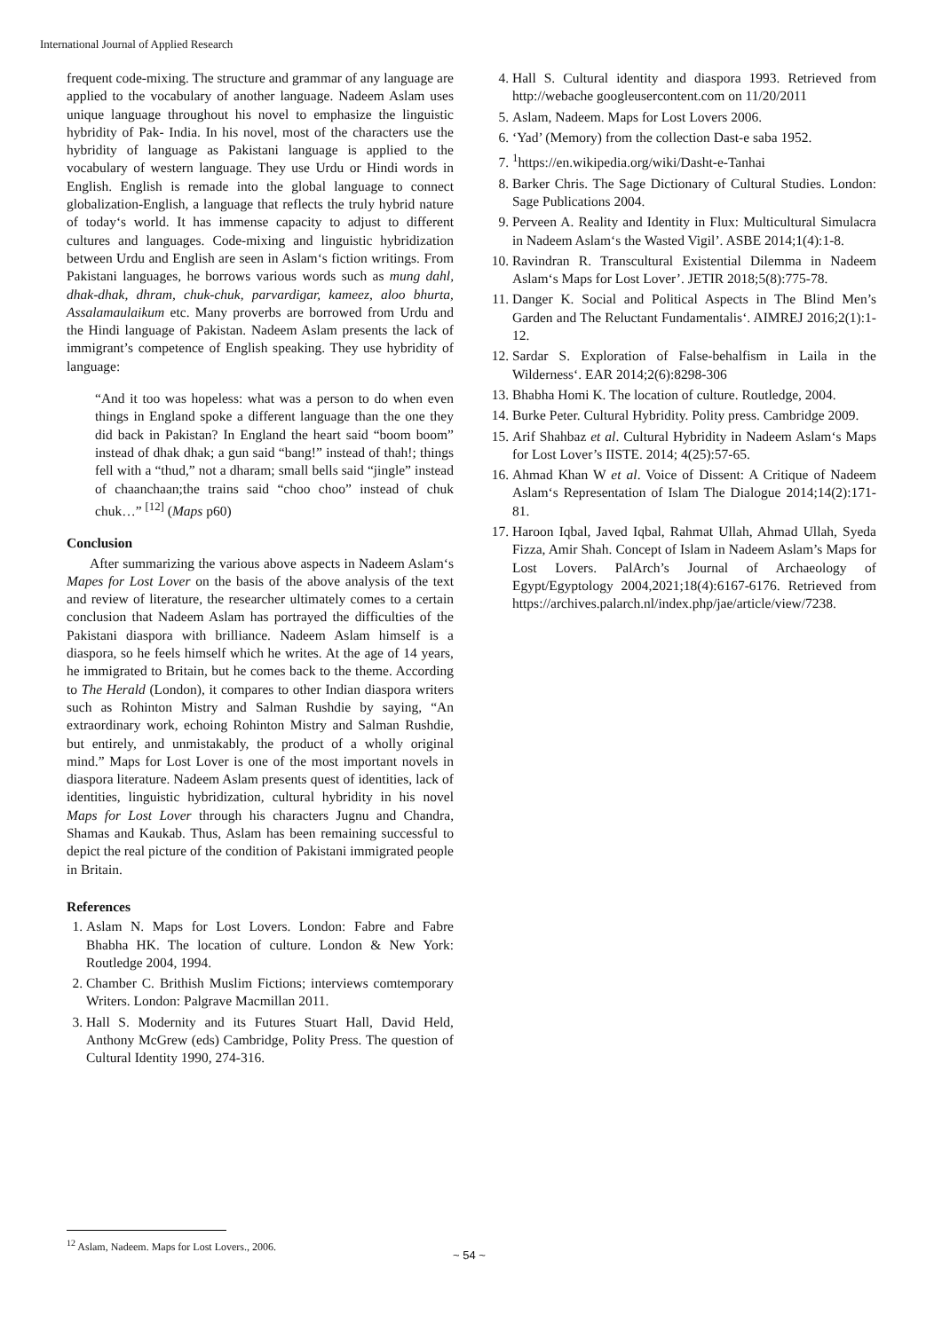International Journal of Applied Research
frequent code-mixing. The structure and grammar of any language are applied to the vocabulary of another language. Nadeem Aslam uses unique language throughout his novel to emphasize the linguistic hybridity of Pak- India. In his novel, most of the characters use the hybridity of language as Pakistani language is applied to the vocabulary of western language. They use Urdu or Hindi words in English. English is remade into the global language to connect globalization-English, a language that reflects the truly hybrid nature of today‘s world. It has immense capacity to adjust to different cultures and languages. Code-mixing and linguistic hybridization between Urdu and English are seen in Aslam‘s fiction writings. From Pakistani languages, he borrows various words such as mung dahl, dhak-dhak, dhram, chuk-chuk, parvardigar, kameez, aloo bhurta, Assalamaulaikum etc. Many proverbs are borrowed from Urdu and the Hindi language of Pakistan. Nadeem Aslam presents the lack of immigrant’s competence of English speaking. They use hybridity of language:
“And it too was hopeless: what was a person to do when even things in England spoke a different language than the one they did back in Pakistan? In England the heart said “boom boom” instead of dhak dhak; a gun said “bang!” instead of thah!; things fell with a “thud,” not a dharam; small bells said “jingle” instead of chaanchaan;the trains said “choo choo” instead of chuk chuk…” <sup>[12]</sup> (Maps p60)
Conclusion
After summarizing the various above aspects in Nadeem Aslam‘s Mapes for Lost Lover on the basis of the above analysis of the text and review of literature, the researcher ultimately comes to a certain conclusion that Nadeem Aslam has portrayed the difficulties of the Pakistani diaspora with brilliance. Nadeem Aslam himself is a diaspora, so he feels himself which he writes. At the age of 14 years, he immigrated to Britain, but he comes back to the theme. According to The Herald (London), it compares to other Indian diaspora writers such as Rohinton Mistry and Salman Rushdie by saying, “An extraordinary work, echoing Rohinton Mistry and Salman Rushdie, but entirely, and unmistakably, the product of a wholly original mind.” Maps for Lost Lover is one of the most important novels in diaspora literature. Nadeem Aslam presents quest of identities, lack of identities, linguistic hybridization, cultural hybridity in his novel Maps for Lost Lover through his characters Jugnu and Chandra, Shamas and Kaukab. Thus, Aslam has been remaining successful to depict the real picture of the condition of Pakistani immigrated people in Britain.
References
1. Aslam N. Maps for Lost Lovers. London: Fabre and Fabre Bhabha HK. The location of culture. London & New York: Routledge 2004, 1994.
2. Chamber C. Brithish Muslim Fictions; interviews comtemporary Writers. London: Palgrave Macmillan 2011.
3. Hall S. Modernity and its Futures Stuart Hall, David Held, Anthony McGrew (eds) Cambridge, Polity Press. The question of Cultural Identity 1990, 274-316.
4. Hall S. Cultural identity and diaspora 1993. Retrieved from http://webache googleusercontent.com on 11/20/2011
5. Aslam, Nadeem. Maps for Lost Lovers 2006.
6. ‘Yad’ (Memory) from the collection Dast-e saba 1952.
7. <sup>1</sup> https://en.wikipedia.org/wiki/Dasht-e-Tanhai
8. Barker Chris. The Sage Dictionary of Cultural Studies. London: Sage Publications 2004.
9. Perveen A. Reality and Identity in Flux: Multicultural Simulacra in Nadeem Aslam‘s the Wasted Vigil’. ASBE 2014;1(4):1-8.
10. Ravindran R. Transcultural Existential Dilemma in Nadeem Aslam‘s Maps for Lost Lover’. JETIR 2018;5(8):775-78.
11. Danger K. Social and Political Aspects in The Blind Men’s Garden and The Reluctant Fundamentalis‘. AIMREJ 2016;2(1):1-12.
12. Sardar S. Exploration of False-behalfism in Laila in the Wilderness‘. EAR 2014;2(6):8298-306
13. Bhabha Homi K. The location of culture. Routledge, 2004.
14. Burke Peter. Cultural Hybridity. Polity press. Cambridge 2009.
15. Arif Shahbaz et al. Cultural Hybridity in Nadeem Aslam‘s Maps for Lost Lover’s IISTE. 2014; 4(25):57-65.
16. Ahmad Khan W et al. Voice of Dissent: A Critique of Nadeem Aslam‘s Representation of Islam The Dialogue 2014;14(2):171-81.
17. Haroon Iqbal, Javed Iqbal, Rahmat Ullah, Ahmad Ullah, Syeda Fizza, Amir Shah. Concept of Islam in Nadeem Aslam’s Maps for Lost Lovers. PalArch’s Journal of Archaeology of Egypt/Egyptology 2004,2021;18(4):6167-6176. Retrieved from https://archives.palarch.nl/index.php/jae/article/view/7238.
<sup>12</sup> Aslam, Nadeem. Maps for Lost Lovers., 2006.
~ 54 ~